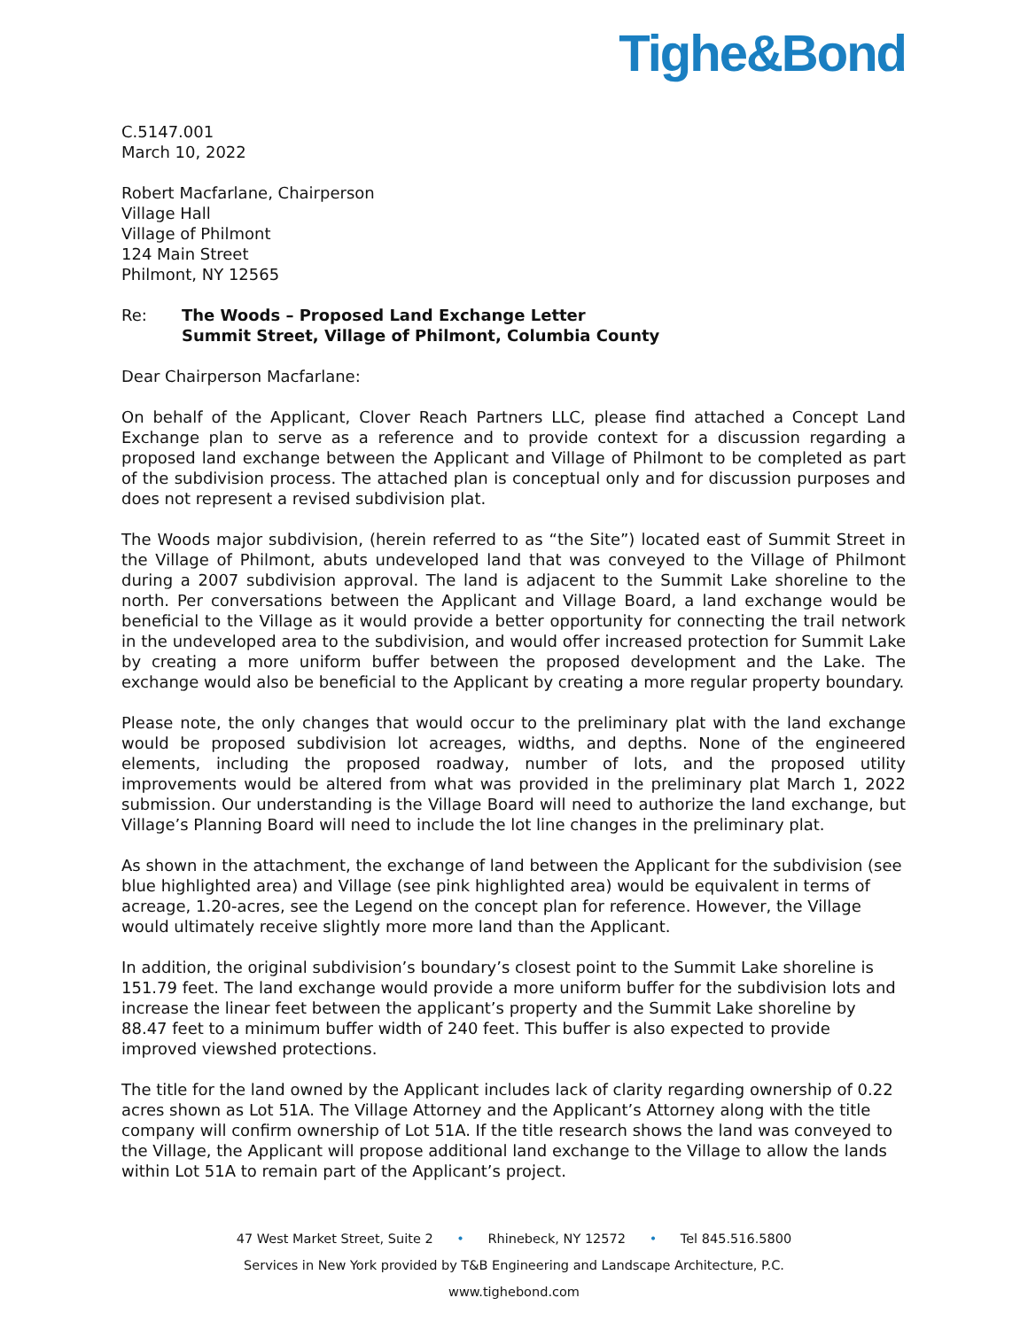Tighe&Bond
C.5147.001
March 10, 2022
Robert Macfarlane, Chairperson
Village Hall
Village of Philmont
124 Main Street
Philmont, NY 12565
Re: The Woods – Proposed Land Exchange Letter
Summit Street, Village of Philmont, Columbia County
Dear Chairperson Macfarlane:
On behalf of the Applicant, Clover Reach Partners LLC, please find attached a Concept Land Exchange plan to serve as a reference and to provide context for a discussion regarding a proposed land exchange between the Applicant and Village of Philmont to be completed as part of the subdivision process. The attached plan is conceptual only and for discussion purposes and does not represent a revised subdivision plat.
The Woods major subdivision, (herein referred to as “the Site”) located east of Summit Street in the Village of Philmont, abuts undeveloped land that was conveyed to the Village of Philmont during a 2007 subdivision approval. The land is adjacent to the Summit Lake shoreline to the north. Per conversations between the Applicant and Village Board, a land exchange would be beneficial to the Village as it would provide a better opportunity for connecting the trail network in the undeveloped area to the subdivision, and would offer increased protection for Summit Lake by creating a more uniform buffer between the proposed development and the Lake. The exchange would also be beneficial to the Applicant by creating a more regular property boundary.
Please note, the only changes that would occur to the preliminary plat with the land exchange would be proposed subdivision lot acreages, widths, and depths. None of the engineered elements, including the proposed roadway, number of lots, and the proposed utility improvements would be altered from what was provided in the preliminary plat March 1, 2022 submission. Our understanding is the Village Board will need to authorize the land exchange, but Village’s Planning Board will need to include the lot line changes in the preliminary plat.
As shown in the attachment, the exchange of land between the Applicant for the subdivision (see blue highlighted area) and Village (see pink highlighted area) would be equivalent in terms of acreage, 1.20-acres, see the Legend on the concept plan for reference. However, the Village would ultimately receive slightly more more land than the Applicant.
In addition, the original subdivision’s boundary’s closest point to the Summit Lake shoreline is 151.79 feet. The land exchange would provide a more uniform buffer for the subdivision lots and increase the linear feet between the applicant’s property and the Summit Lake shoreline by 88.47 feet to a minimum buffer width of 240 feet. This buffer is also expected to provide improved viewshed protections.
The title for the land owned by the Applicant includes lack of clarity regarding ownership of 0.22 acres shown as Lot 51A. The Village Attorney and the Applicant’s Attorney along with the title company will confirm ownership of Lot 51A. If the title research shows the land was conveyed to the Village, the Applicant will propose additional land exchange to the Village to allow the lands within Lot 51A to remain part of the Applicant’s project.
47 West Market Street, Suite 2 • Rhinebeck, NY 12572 • Tel 845.516.5800
Services in New York provided by T&B Engineering and Landscape Architecture, P.C.
www.tighebond.com